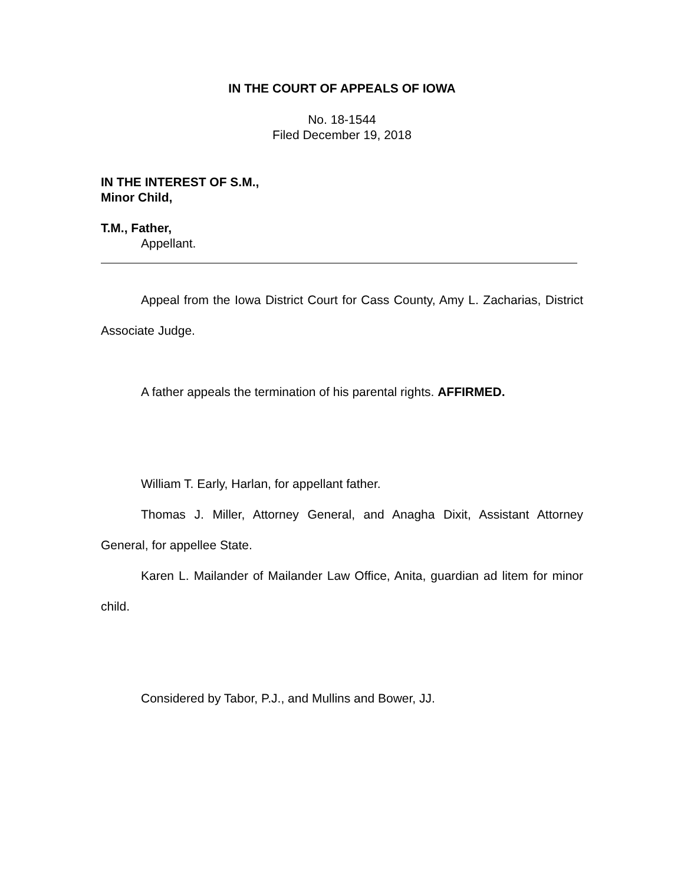IN THE COURT OF APPEALS OF IOWA
No. 18-1544
Filed December 19, 2018
IN THE INTEREST OF S.M.,
Minor Child,
T.M., Father,
Appellant.
Appeal from the Iowa District Court for Cass County, Amy L. Zacharias, District Associate Judge.
A father appeals the termination of his parental rights. AFFIRMED.
William T. Early, Harlan, for appellant father.
Thomas J. Miller, Attorney General, and Anagha Dixit, Assistant Attorney General, for appellee State.
Karen L. Mailander of Mailander Law Office, Anita, guardian ad litem for minor child.
Considered by Tabor, P.J., and Mullins and Bower, JJ.